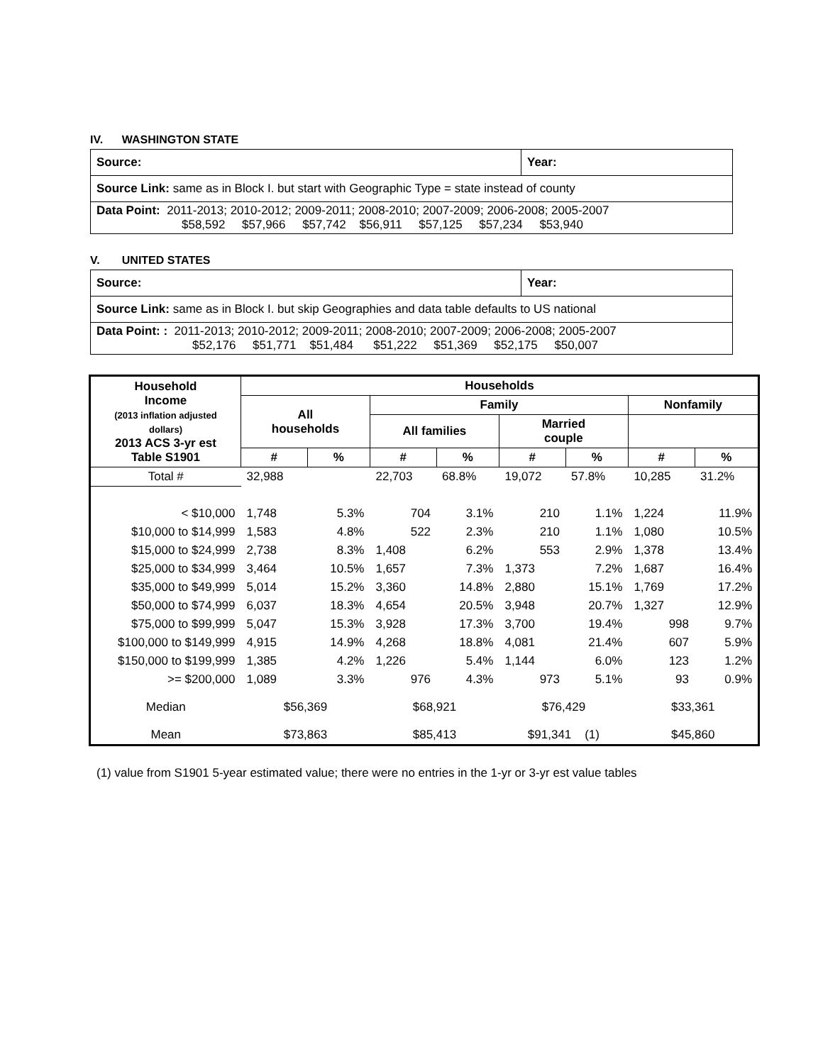IV. WASHINGTON STATE
| Source: | Year: |
| Source Link: same as in Block I. but start with Geographic Type = state instead of county | |
| Data Point: 2011-2013; 2010-2012; 2009-2011; 2008-2010; 2007-2009; 2006-2008; 2005-2007 $58,592 $57,966 $57,742 $56,911 $57,125 $57,234 $53,940 | |
V. UNITED STATES
| Source: | Year: |
| Source Link: same as in Block I. but skip Geographies and data table defaults to US national | |
| Data Point: : 2011-2013; 2010-2012; 2009-2011; 2008-2010; 2007-2009; 2006-2008; 2005-2007 $52,176 $51,771 $51,484 $51,222 $51,369 $52,175 $50,007 | |
| Household Income (2013 inflation adjusted dollars) 2013 ACS 3-yr est Table S1901 | Households | | | | | | | |
| --- | --- | --- | --- | --- | --- | --- | --- | --- |
| | All households | | Family | | | | Nonfamily | |
| | | | All families | | Married couple | | | |
| | # | % | # | % | # | % | # | % |
| Total # | 32,988 | | 22,703 | 68.8% | 19,072 | 57.8% | 10,285 | 31.2% |
| < $10,000 | 1,748 | 5.3% | 704 | 3.1% | 210 | 1.1% | 1,224 | 11.9% |
| $10,000 to $14,999 | 1,583 | 4.8% | 522 | 2.3% | 210 | 1.1% | 1,080 | 10.5% |
| $15,000 to $24,999 | 2,738 | 8.3% | 1,408 | 6.2% | 553 | 2.9% | 1,378 | 13.4% |
| $25,000 to $34,999 | 3,464 | 10.5% | 1,657 | 7.3% | 1,373 | 7.2% | 1,687 | 16.4% |
| $35,000 to $49,999 | 5,014 | 15.2% | 3,360 | 14.8% | 2,880 | 15.1% | 1,769 | 17.2% |
| $50,000 to $74,999 | 6,037 | 18.3% | 4,654 | 20.5% | 3,948 | 20.7% | 1,327 | 12.9% |
| $75,000 to $99,999 | 5,047 | 15.3% | 3,928 | 17.3% | 3,700 | 19.4% | 998 | 9.7% |
| $100,000 to $149,999 | 4,915 | 14.9% | 4,268 | 18.8% | 4,081 | 21.4% | 607 | 5.9% |
| $150,000 to $199,999 | 1,385 | 4.2% | 1,226 | 5.4% | 1,144 | 6.0% | 123 | 1.2% |
| >= $200,000 | 1,089 | 3.3% | 976 | 4.3% | 973 | 5.1% | 93 | 0.9% |
| Median | $56,369 | | $68,921 | | $76,429 | | $33,361 | |
| Mean | $73,863 | | $85,413 | | $91,341 (1) | | $45,860 | |
(1) value from S1901 5-year estimated value; there were no entries in the 1-yr or 3-yr est value tables